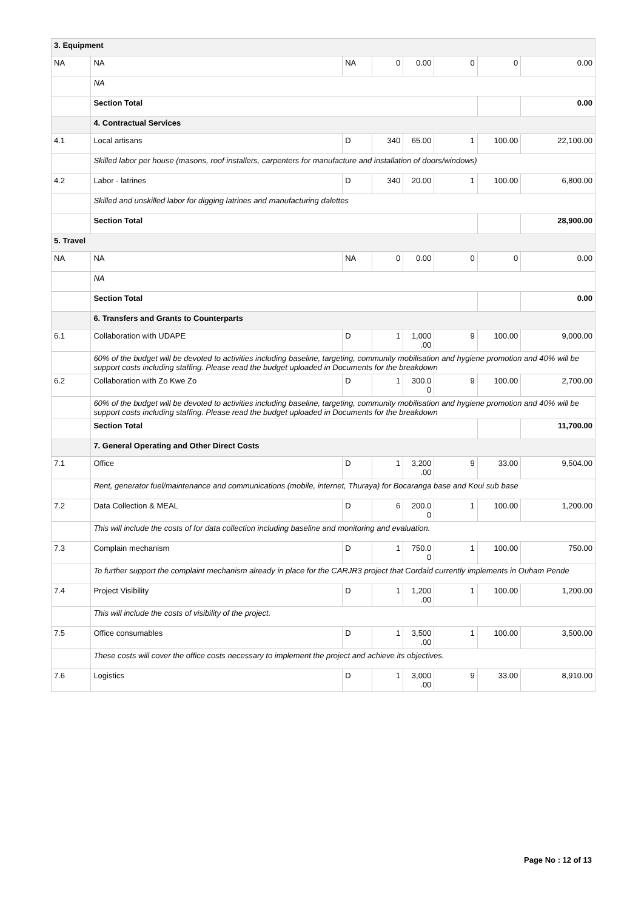| 3. Equipment | | | | | | | |
| NA | NA | NA | 0 | 0.00 | 0 | 0 | 0.00 |
| | NA | | | | | | |
| | Section Total | | | | | | 0.00 |
| | 4. Contractual Services | | | | | | |
| 4.1 | Local artisans | D | 340 | 65.00 | 1 | 100.00 | 22,100.00 |
| | Skilled labor per house (masons, roof installers, carpenters for manufacture and installation of doors/windows) | | | | | | |
| 4.2 | Labor - latrines | D | 340 | 20.00 | 1 | 100.00 | 6,800.00 |
| | Skilled and unskilled labor for digging latrines and manufacturing dalettes | | | | | | |
| | Section Total | | | | | | 28,900.00 |
| 5. Travel | | | | | | | |
| NA | NA | NA | 0 | 0.00 | 0 | 0 | 0.00 |
| | NA | | | | | | |
| | Section Total | | | | | | 0.00 |
| | 6. Transfers and Grants to Counterparts | | | | | | |
| 6.1 | Collaboration with UDAPE | D | 1 | 1,000 .00 | 9 | 100.00 | 9,000.00 |
| | 60% of the budget will be devoted to activities including baseline, targeting, community mobilisation and hygiene promotion and 40% will be support costs including staffing. Please read the budget uploaded in Documents for the breakdown | | | | | | |
| 6.2 | Collaboration with Zo Kwe Zo | D | 1 | 300.0 0 | 9 | 100.00 | 2,700.00 |
| | 60% of the budget will be devoted to activities including baseline, targeting, community mobilisation and hygiene promotion and 40% will be support costs including staffing. Please read the budget uploaded in Documents for the breakdown | | | | | | |
| | Section Total | | | | | | 11,700.00 |
| | 7. General Operating and Other Direct Costs | | | | | | |
| 7.1 | Office | D | 1 | 3,200 .00 | 9 | 33.00 | 9,504.00 |
| | Rent, generator fuel/maintenance and communications (mobile, internet, Thuraya) for Bocaranga base and Koui sub base | | | | | | |
| 7.2 | Data Collection & MEAL | D | 6 | 200.0 0 | 1 | 100.00 | 1,200.00 |
| | This will include the costs of for data collection including baseline and monitoring and evaluation. | | | | | | |
| 7.3 | Complain mechanism | D | 1 | 750.0 0 | 1 | 100.00 | 750.00 |
| | To further support the complaint mechanism already in place for the CARJR3 project that Cordaid currently implements in Ouham Pende | | | | | | |
| 7.4 | Project Visibility | D | 1 | 1,200 .00 | 1 | 100.00 | 1,200.00 |
| | This will include the costs of visibility of the project. | | | | | | |
| 7.5 | Office consumables | D | 1 | 3,500 .00 | 1 | 100.00 | 3,500.00 |
| | These costs will cover the office costs necessary to implement the project and achieve its objectives. | | | | | | |
| 7.6 | Logistics | D | 1 | 3,000 .00 | 9 | 33.00 | 8,910.00 |
Page No : 12 of 13